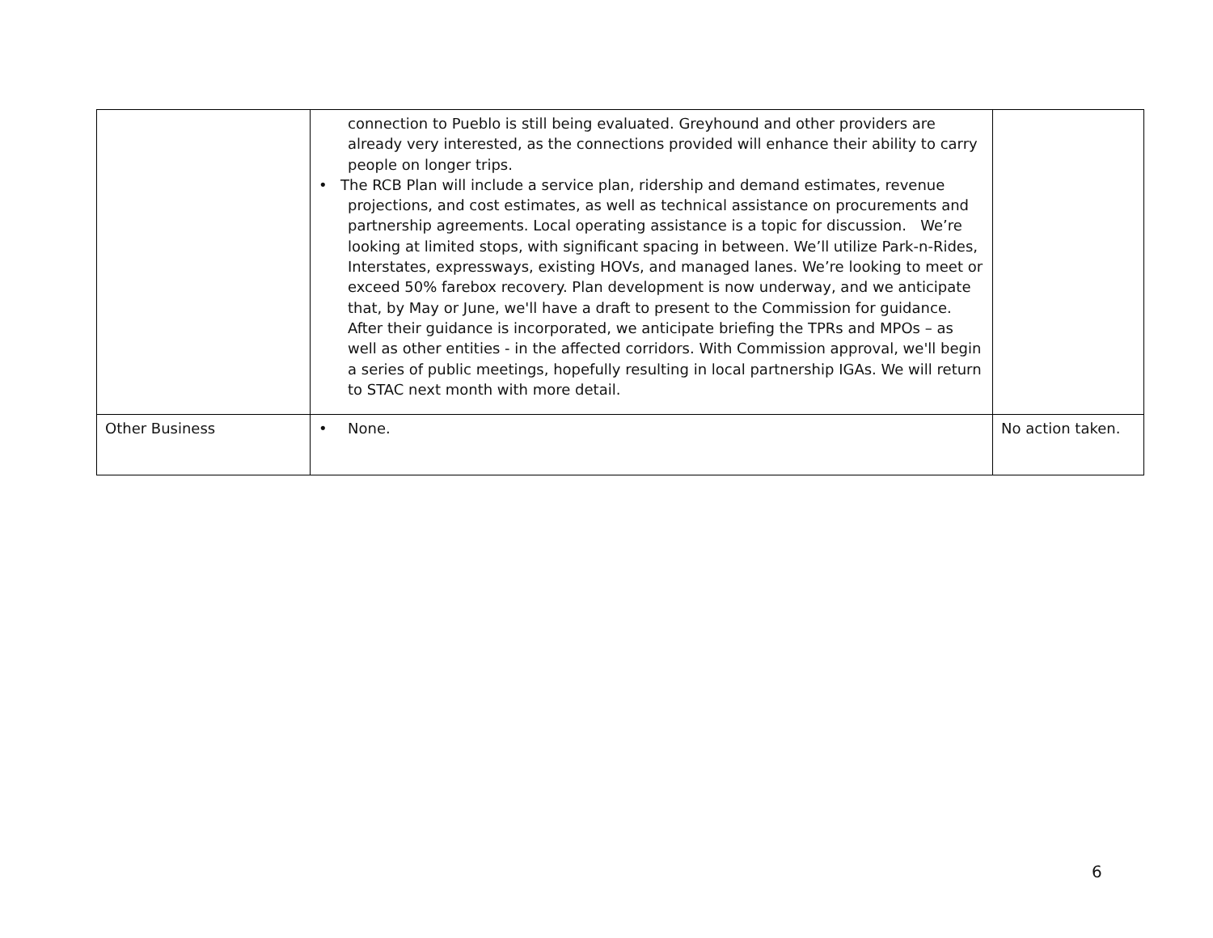| | connection to Pueblo is still being evaluated. Greyhound and other providers are already very interested, as the connections provided will enhance their ability to carry people on longer trips. • The RCB Plan will include a service plan, ridership and demand estimates, revenue projections, and cost estimates, as well as technical assistance on procurements and partnership agreements. Local operating assistance is a topic for discussion. We’re looking at limited stops, with significant spacing in between. We’ll utilize Park-n-Rides, Interstates, expressways, existing HOVs, and managed lanes. We’re looking to meet or exceed 50% farebox recovery. Plan development is now underway, and we anticipate that, by May or June, we'll have a draft to present to the Commission for guidance. After their guidance is incorporated, we anticipate briefing the TPRs and MPOs – as well as other entities - in the affected corridors. With Commission approval, we'll begin a series of public meetings, hopefully resulting in local partnership IGAs. We will return to STAC next month with more detail. | |
| Other Business | • None. | No action taken. |
6